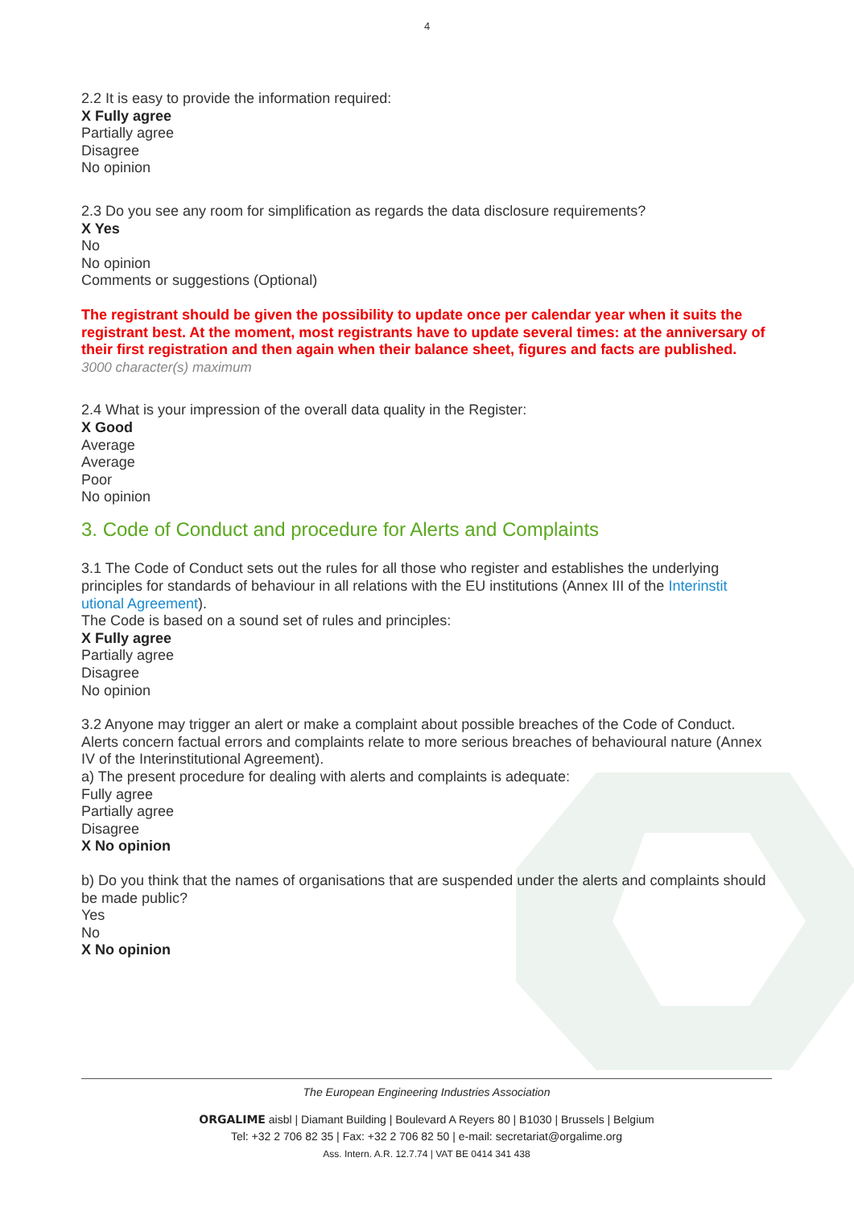4
2.2 It is easy to provide the information required:
X Fully agree
Partially agree
Disagree
No opinion
2.3 Do you see any room for simplification as regards the data disclosure requirements?
X Yes
No
No opinion
Comments or suggestions (Optional)
The registrant should be given the possibility to update once per calendar year when it suits the registrant best. At the moment, most registrants have to update several times: at the anniversary of their first registration and then again when their balance sheet, figures and facts are published.
3000 character(s) maximum
2.4 What is your impression of the overall data quality in the Register:
X Good
Average
Average
Poor
No opinion
3. Code of Conduct and procedure for Alerts and Complaints
3.1 The Code of Conduct sets out the rules for all those who register and establishes the underlying principles for standards of behaviour in all relations with the EU institutions (Annex III of the Interinstit utional Agreement).
The Code is based on a sound set of rules and principles:
X Fully agree
Partially agree
Disagree
No opinion
3.2 Anyone may trigger an alert or make a complaint about possible breaches of the Code of Conduct. Alerts concern factual errors and complaints relate to more serious breaches of behavioural nature (Annex IV of the Interinstitutional Agreement).
a) The present procedure for dealing with alerts and complaints is adequate:
Fully agree
Partially agree
Disagree
X No opinion
b) Do you think that the names of organisations that are suspended under the alerts and complaints should be made public?
Yes
No
X No opinion
The European Engineering Industries Association
ORGALIME aisbl | Diamant Building | Boulevard A Reyers 80 | B1030 | Brussels | Belgium
Tel: +32 2 706 82 35 | Fax: +32 2 706 82 50 | e-mail: secretariat@orgalime.org
Ass. Intern. A.R. 12.7.74 | VAT BE 0414 341 438